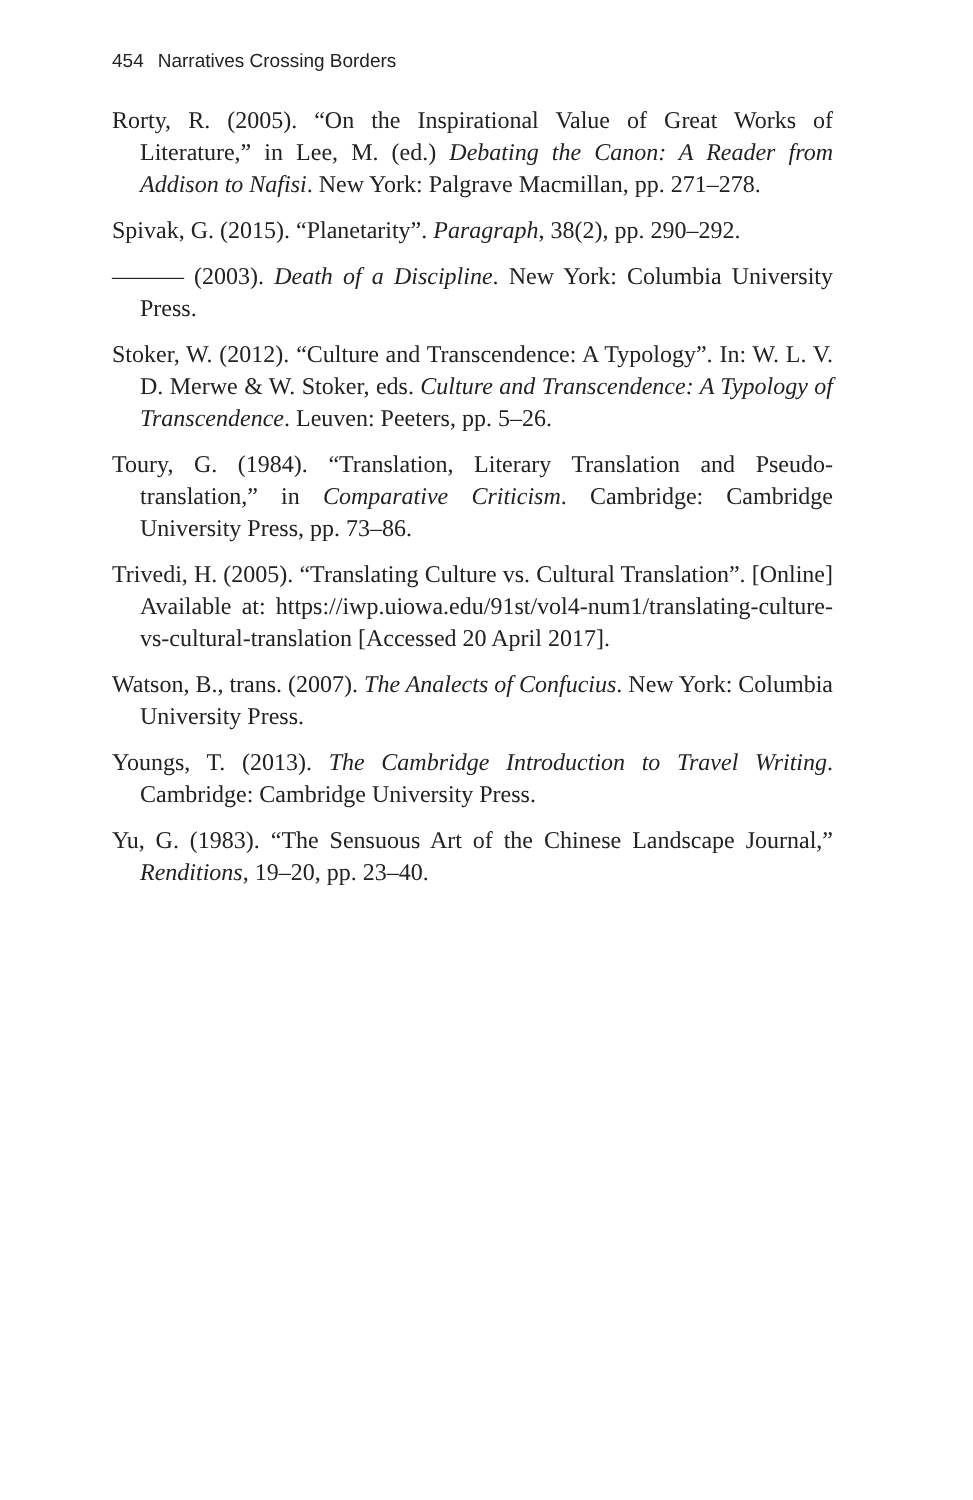454 Narratives Crossing Borders
Rorty, R. (2005). “On the Inspirational Value of Great Works of Literature,” in Lee, M. (ed.) Debating the Canon: A Reader from Addison to Nafisi. New York: Palgrave Macmillan, pp. 271–278.
Spivak, G. (2015). “Planetarity”. Paragraph, 38(2), pp. 290–292.
——— (2003). Death of a Discipline. New York: Columbia University Press.
Stoker, W. (2012). “Culture and Transcendence: A Typology”. In: W. L. V. D. Merwe & W. Stoker, eds. Culture and Transcendence: A Typology of Transcendence. Leuven: Peeters, pp. 5–26.
Toury, G. (1984). “Translation, Literary Translation and Pseudo-translation,” in Comparative Criticism. Cambridge: Cambridge University Press, pp. 73–86.
Trivedi, H. (2005). “Translating Culture vs. Cultural Translation”. [Online] Available at: https://iwp.uiowa.edu/91st/vol4-num1/translating-culture-vs-cultural-translation [Accessed 20 April 2017].
Watson, B., trans. (2007). The Analects of Confucius. New York: Columbia University Press.
Youngs, T. (2013). The Cambridge Introduction to Travel Writing. Cambridge: Cambridge University Press.
Yu, G. (1983). “The Sensuous Art of the Chinese Landscape Journal,” Renditions, 19–20, pp. 23–40.